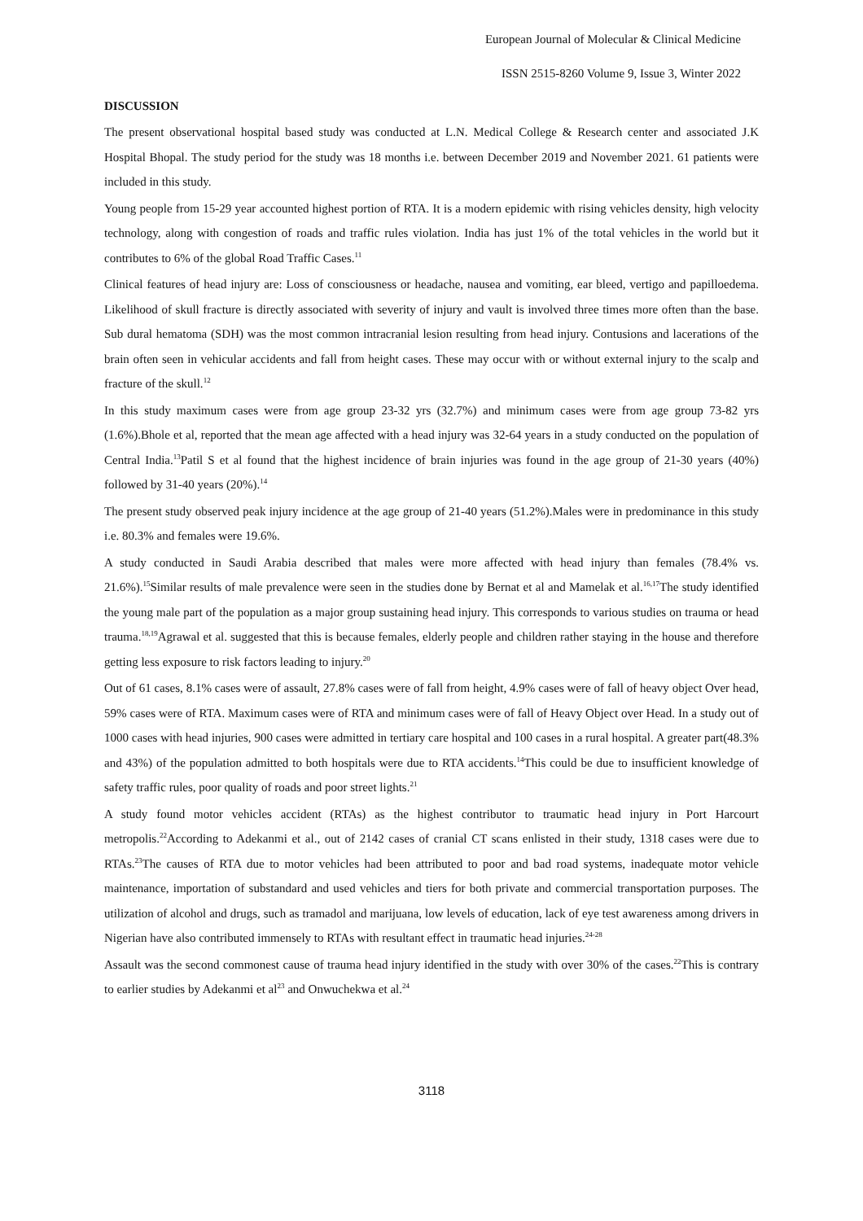European Journal of Molecular & Clinical Medicine
ISSN 2515-8260 Volume 9, Issue 3, Winter 2022
DISCUSSION
The present observational hospital based study was conducted at L.N. Medical College & Research center and associated J.K Hospital Bhopal. The study period for the study was 18 months i.e. between December 2019 and November 2021. 61 patients were included in this study.
Young people from 15-29 year accounted highest portion of RTA. It is a modern epidemic with rising vehicles density, high velocity technology, along with congestion of roads and traffic rules violation. India has just 1% of the total vehicles in the world but it contributes to 6% of the global Road Traffic Cases.<sup>11</sup>
Clinical features of head injury are: Loss of consciousness or headache, nausea and vomiting, ear bleed, vertigo and papilloedema. Likelihood of skull fracture is directly associated with severity of injury and vault is involved three times more often than the base. Sub dural hematoma (SDH) was the most common intracranial lesion resulting from head injury. Contusions and lacerations of the brain often seen in vehicular accidents and fall from height cases. These may occur with or without external injury to the scalp and fracture of the skull.<sup>12</sup>
In this study maximum cases were from age group 23-32 yrs (32.7%) and minimum cases were from age group 73-82 yrs (1.6%).Bhole et al, reported that the mean age affected with a head injury was 32-64 years in a study conducted on the population of Central India.<sup>13</sup>Patil S et al found that the highest incidence of brain injuries was found in the age group of 21-30 years (40%) followed by 31-40 years (20%).<sup>14</sup>
The present study observed peak injury incidence at the age group of 21-40 years (51.2%).Males were in predominance in this study i.e. 80.3% and females were 19.6%.
A study conducted in Saudi Arabia described that males were more affected with head injury than females (78.4% vs. 21.6%).<sup>15</sup>Similar results of male prevalence were seen in the studies done by Bernat et al and Mamelak et al.<sup>16,17</sup>The study identified the young male part of the population as a major group sustaining head injury. This corresponds to various studies on trauma or head trauma.<sup>18,19</sup>Agrawal et al. suggested that this is because females, elderly people and children rather staying in the house and therefore getting less exposure to risk factors leading to injury.<sup>20</sup>
Out of 61 cases, 8.1% cases were of assault, 27.8% cases were of fall from height, 4.9% cases were of fall of heavy object Over head, 59% cases were of RTA. Maximum cases were of RTA and minimum cases were of fall of Heavy Object over Head. In a study out of 1000 cases with head injuries, 900 cases were admitted in tertiary care hospital and 100 cases in a rural hospital. A greater part(48.3% and 43%) of the population admitted to both hospitals were due to RTA accidents.<sup>14</sup>This could be due to insufficient knowledge of safety traffic rules, poor quality of roads and poor street lights.<sup>21</sup>
A study found motor vehicles accident (RTAs) as the highest contributor to traumatic head injury in Port Harcourt metropolis.<sup>22</sup>According to Adekanmi et al., out of 2142 cases of cranial CT scans enlisted in their study, 1318 cases were due to RTAs.<sup>23</sup>The causes of RTA due to motor vehicles had been attributed to poor and bad road systems, inadequate motor vehicle maintenance, importation of substandard and used vehicles and tiers for both private and commercial transportation purposes. The utilization of alcohol and drugs, such as tramadol and marijuana, low levels of education, lack of eye test awareness among drivers in Nigerian have also contributed immensely to RTAs with resultant effect in traumatic head injuries.<sup>24-28</sup>
Assault was the second commonest cause of trauma head injury identified in the study with over 30% of the cases.<sup>22</sup>This is contrary to earlier studies by Adekanmi et al<sup>23</sup> and Onwuchekwa et al.<sup>24</sup>
3118